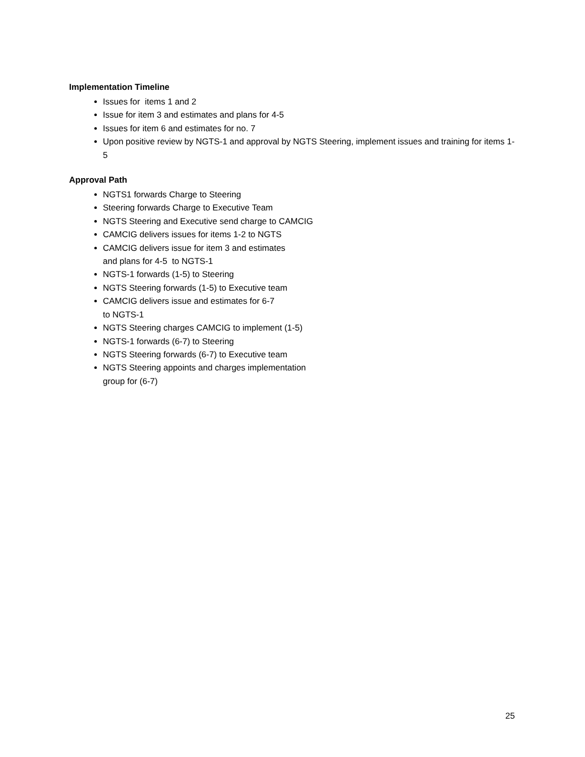Implementation Timeline
Issues for items 1 and 2
Issue for item 3 and estimates and plans for 4-5
Issues for item 6 and estimates for no. 7
Upon positive review by NGTS-1 and approval by NGTS Steering, implement issues and training for items 1-5
Approval Path
NGTS1 forwards Charge to Steering
Steering forwards Charge to Executive Team
NGTS Steering and Executive send charge to CAMCIG
CAMCIG delivers issues for items 1-2 to NGTS
CAMCIG delivers issue for item 3 and estimates
and plans for 4-5 to NGTS-1
NGTS-1 forwards (1-5) to Steering
NGTS Steering forwards (1-5) to Executive team
CAMCIG delivers issue and estimates for 6-7
to NGTS-1
NGTS Steering charges CAMCIG to implement (1-5)
NGTS-1 forwards (6-7) to Steering
NGTS Steering forwards (6-7) to Executive team
NGTS Steering appoints and charges implementation
group for (6-7)
25